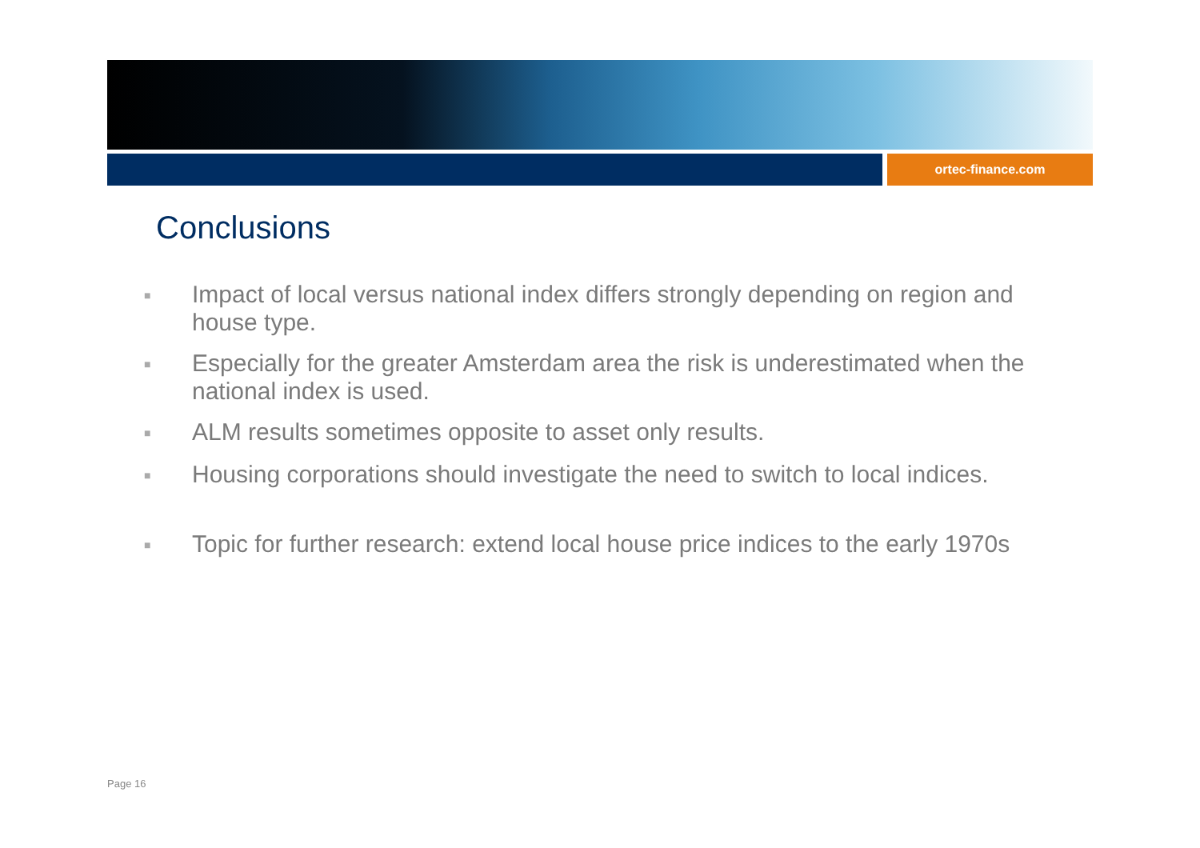ortec-finance.com
Conclusions
■ Impact of local versus national index differs strongly depending on region and house type.
■ Especially for the greater Amsterdam area the risk is underestimated when the national index is used.
■ ALM results sometimes opposite to asset only results.
■ Housing corporations should investigate the need to switch to local indices.
■ Topic for further research: extend local house price indices to the early 1970s
Page 16